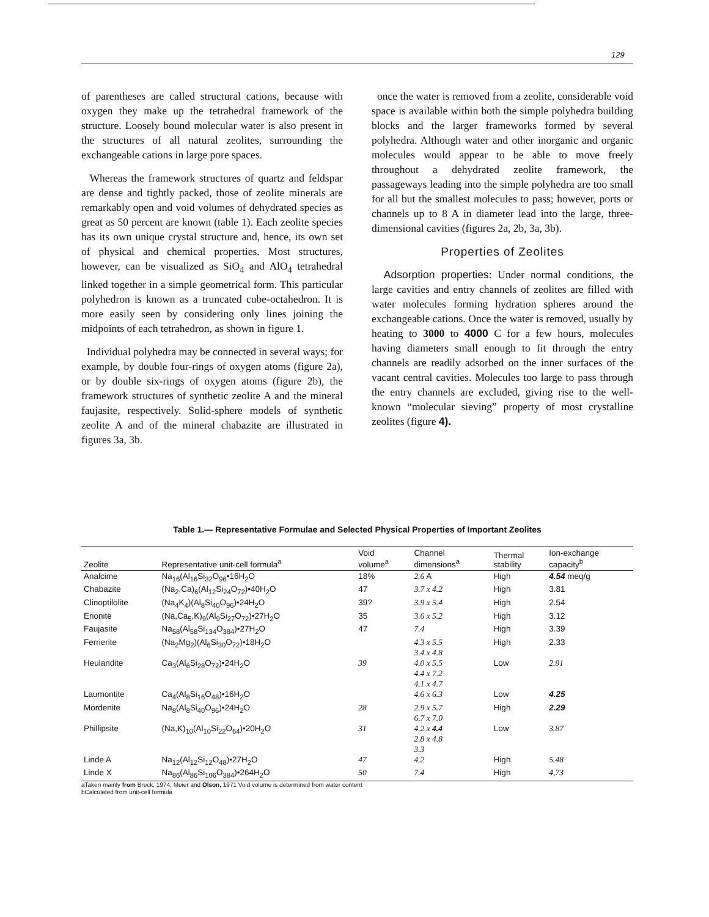129
of parentheses are called structural cations, because with oxygen they make up the tetrahedral framework of the structure. Loosely bound molecular water is also present in the structures of all natural zeolites, surrounding the exchangeable cations in large pore spaces.
Whereas the framework structures of quartz and feldspar are dense and tightly packed, those of zeolite minerals are remarkably open and void volumes of dehydrated species as great as 50 percent are known (table 1). Each zeolite species has its own unique crystal structure and, hence, its own set of physical and chemical properties. Most structures, however, can be visualized as SiO<sub>4</sub> and AlO<sub>4</sub> tetrahedral linked together in a simple geometrical form. This particular polyhedron is known as a truncated cube-octahedron. It is more easily seen by considering only lines joining the midpoints of each tetrahedron, as shown in figure 1.
Individual polyhedra may be connected in several ways; for example, by double four-rings of oxygen atoms (figure 2a), or by double six-rings of oxygen atoms (figure 2b), the framework structures of synthetic zeolite A and the mineral faujasite, respectively. Solid-sphere models of synthetic zeolite A and of the mineral chabazite are illustrated in figures 3a, 3b.
once the water is removed from a zeolite, considerable void space is available within both the simple polyhedra building blocks and the larger frameworks formed by several polyhedra. Although water and other inorganic and organic molecules would appear to be able to move freely throughout a dehydrated zeolite framework, the passageways leading into the simple polyhedra are too small for all but the smallest molecules to pass; however, ports or channels up to 8 A in diameter lead into the large, three-dimensional cavities (figures 2a, 2b, 3a, 3b).
Properties of Zeolites
Adsorption properties: Under normal conditions, the large cavities and entry channels of zeolites are filled with water molecules forming hydration spheres around the exchangeable cations. Once the water is removed, usually by heating to 3000 to 4000 C for a few hours, molecules having diameters small enough to fit through the entry channels are readily adsorbed on the inner surfaces of the vacant central cavities. Molecules too large to pass through the entry channels are excluded, giving rise to the well-known “molecular sieving” property of most crystalline zeolites (figure 4).
Table 1.— Representative Formulae and Selected Physical Properties of Important Zeolites
| Zeolite | Representative unit-cell formula<sup>a</sup> | Void volume<sup>a</sup> | Channel dimensions<sup>a</sup> | Thermal stability | Ion-exchange capacity<sup>b</sup> |
| --- | --- | --- | --- | --- | --- |
| Analcime | Na<sub>16</sub>(Al<sub>16</sub>Si<sub>32</sub>O<sub>96</sub>•16H<sub>2</sub>O | 18% | 2.6 A | High | 4.54 meq/g |
| Chabazite | (Na<sub>2</sub>,Ca)<sub>6</sub>(Al<sub>12</sub>Si<sub>24</sub>O<sub>72</sub>)•40H<sub>2</sub>O | 47 | 3.7 x 4.2 | High | 3.81 |
| Clinoptilolite | (Na<sub>4</sub>K<sub>4</sub>)(Al<sub>8</sub>Si<sub>40</sub>O<sub>96</sub>)•24H<sub>2</sub>O | 39? | 3.9 x 5.4 | High | 2.54 |
| Erionite | (Na,Ca<sub>5</sub>,K)<sub>9</sub>(Al<sub>9</sub>Si<sub>27</sub>O<sub>72</sub>)•27H<sub>2</sub>O | 35 | 3.6 x 5.2 | High | 3.12 |
| Faujasite | Na<sub>58</sub>(Al<sub>58</sub>Si<sub>134</sub>O<sub>384</sub>)•27H<sub>2</sub>O | 47 | 7.4 | High | 3.39 |
| Ferrierite | (Na<sub>2</sub>Mg<sub>2</sub>)(Al<sub>6</sub>Si<sub>30</sub>O<sub>72</sub>)•18H<sub>2</sub>O | | 4.3 x 5.5 3.4 x 4.8 | High | 2.33 |
| Heulandite | Ca<sub>3</sub>(Al<sub>6</sub>Si<sub>28</sub>O<sub>72</sub>)•24H<sub>2</sub>O | 39 | 4.0 x 5.5 4.4 x 7.2 4.1 x 4.7 | Low | 2.91 |
| Laumontite | Ca<sub>4</sub>(Al<sub>8</sub>Si<sub>16</sub>O<sub>48</sub>)•16H<sub>2</sub>O | | 4.6 x 6.3 | Low | 4.25 |
| Mordenite | Na<sub>8</sub>(Al<sub>8</sub>Si<sub>40</sub>O<sub>96</sub>)•24H<sub>2</sub>O | 28 | 2.9 x 5.7 6.7 x 7.0 | High | 2.29 |
| Phillipsite | (Na,K)<sub>10</sub>(Al<sub>10</sub>Si<sub>22</sub>O<sub>64</sub>)•20H<sub>2</sub>O | 31 | 4.2 x 4.4 2.8 x 4.8 3.3 | Low | 3.87 |
| Linde A | Na<sub>12</sub>(Al<sub>12</sub>Si<sub>12</sub>O<sub>48</sub>)•27H<sub>2</sub>O | 47 | 4.2 | High | 5.48 |
| Linde X | Na<sub>86</sub>(Al<sub>86</sub>Si<sub>106</sub>O<sub>384</sub>)•264H<sub>2</sub>O | 50 | 7.4 | High | 4,73 |
aTaken mainly from Breck, 1974, Meier and Olson, 1971 Void volume is determined from water content
bCalculated from unit-cell formula